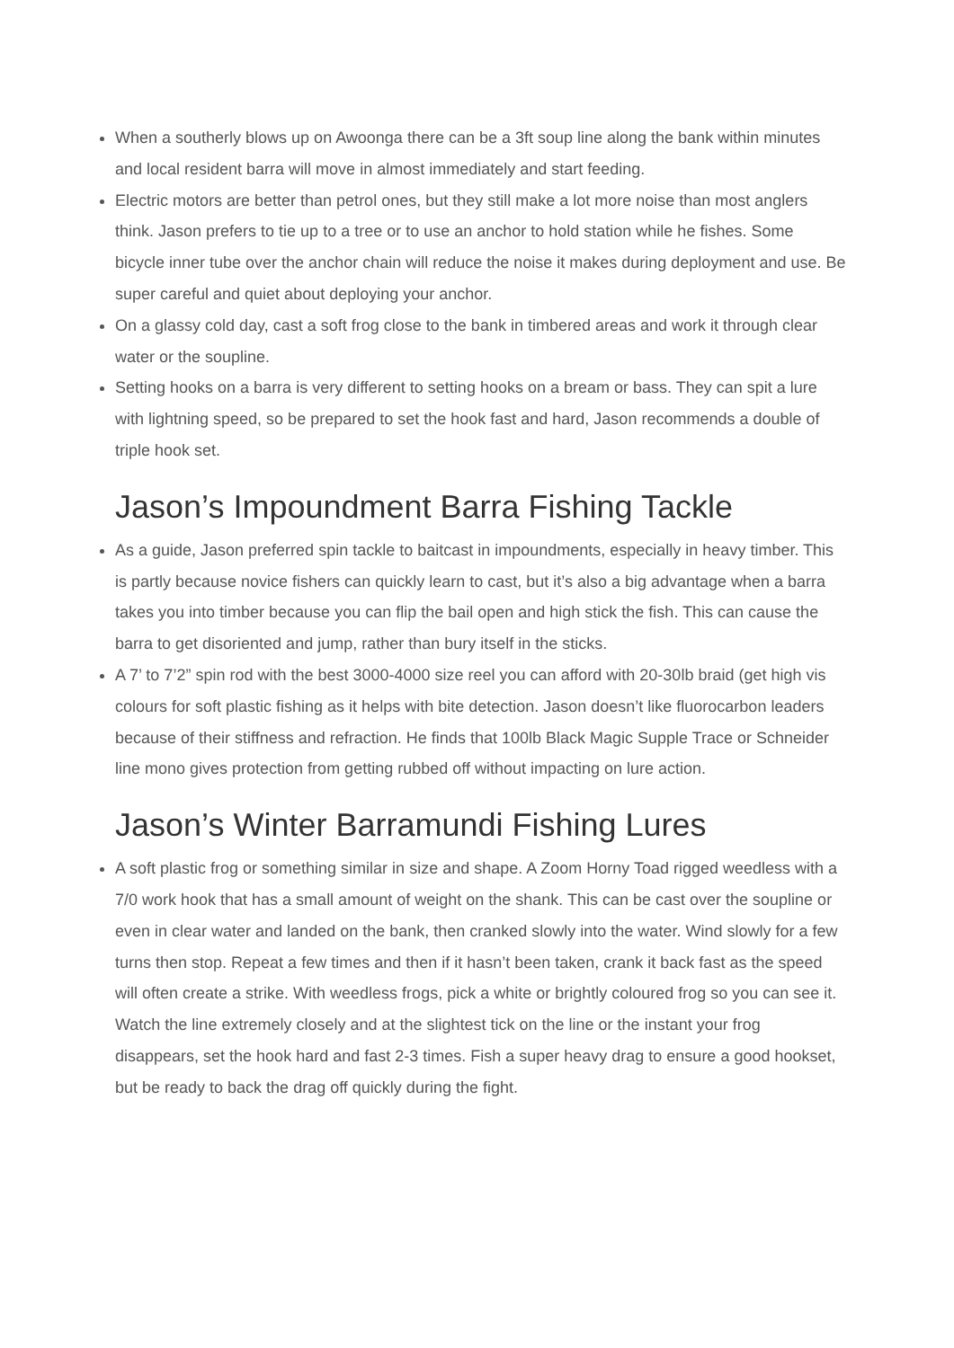When a southerly blows up on Awoonga there can be a 3ft soup line along the bank within minutes and local resident barra will move in almost immediately and start feeding.
Electric motors are better than petrol ones, but they still make a lot more noise than most anglers think. Jason prefers to tie up to a tree or to use an anchor to hold station while he fishes. Some bicycle inner tube over the anchor chain will reduce the noise it makes during deployment and use. Be super careful and quiet about deploying your anchor.
On a glassy cold day, cast a soft frog close to the bank in timbered areas and work it through clear water or the soupline.
Setting hooks on a barra is very different to setting hooks on a bream or bass. They can spit a lure with lightning speed, so be prepared to set the hook fast and hard, Jason recommends a double of triple hook set.
Jason’s Impoundment Barra Fishing Tackle
As a guide, Jason preferred spin tackle to baitcast in impoundments, especially in heavy timber. This is partly because novice fishers can quickly learn to cast, but it’s also a big advantage when a barra takes you into timber because you can flip the bail open and high stick the fish. This can cause the barra to get disoriented and jump, rather than bury itself in the sticks.
A 7’ to 7’2” spin rod with the best 3000-4000 size reel you can afford with 20-30lb braid (get high vis colours for soft plastic fishing as it helps with bite detection. Jason doesn’t like fluorocarbon leaders because of their stiffness and refraction. He finds that 100lb Black Magic Supple Trace or Schneider line mono gives protection from getting rubbed off without impacting on lure action.
Jason’s Winter Barramundi Fishing Lures
A soft plastic frog or something similar in size and shape. A Zoom Horny Toad rigged weedless with a 7/0 work hook that has a small amount of weight on the shank. This can be cast over the soupline or even in clear water and landed on the bank, then cranked slowly into the water. Wind slowly for a few turns then stop. Repeat a few times and then if it hasn’t been taken, crank it back fast as the speed will often create a strike. With weedless frogs, pick a white or brightly coloured frog so you can see it. Watch the line extremely closely and at the slightest tick on the line or the instant your frog disappears, set the hook hard and fast 2-3 times. Fish a super heavy drag to ensure a good hookset, but be ready to back the drag off quickly during the fight.